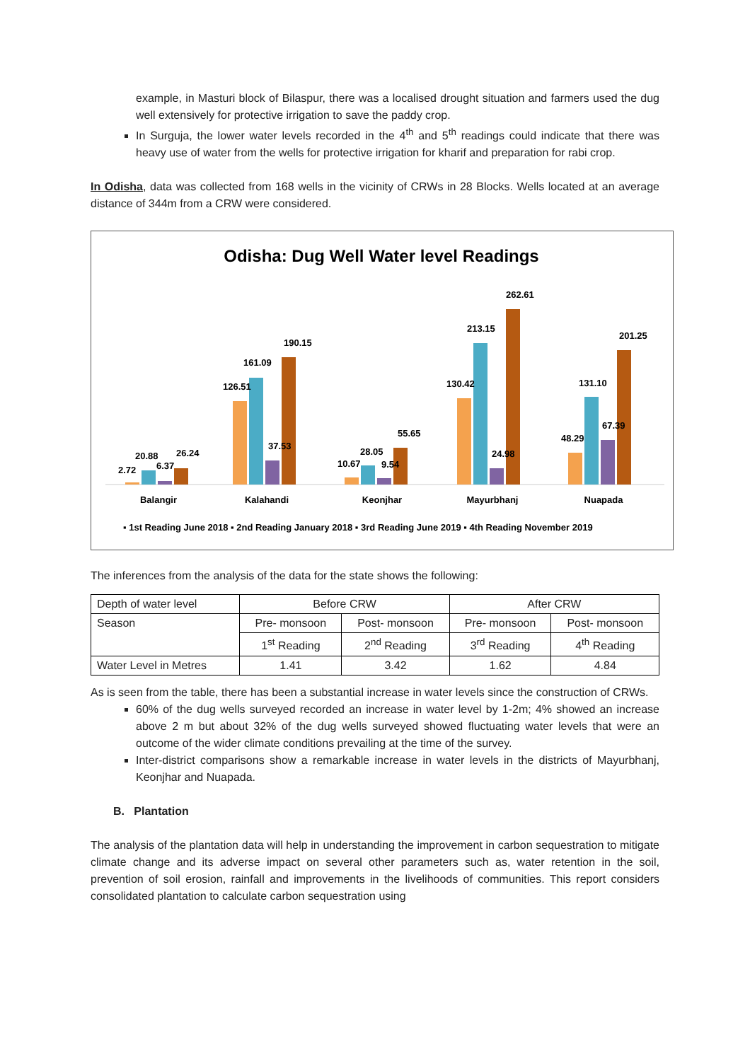example, in Masturi block of Bilaspur, there was a localised drought situation and farmers used the dug well extensively for protective irrigation to save the paddy crop.
In Surguja, the lower water levels recorded in the 4<sup>th</sup> and 5<sup>th</sup> readings could indicate that there was heavy use of water from the wells for protective irrigation for kharif and preparation for rabi crop.
In Odisha, data was collected from 168 wells in the vicinity of CRWs in 28 Blocks. Wells located at an average distance of 344m from a CRW were considered.
Odisha: Dug Well Water level Readings
2.72
20.88
6.37
26.24
126.51
161.09
37.53
190.15
10.67
28.05
9.54
55.65
130.42
213.15
24.98
262.61
48.29
131.10
67.39
201.25
Balangir
Kalahandi
Keonjhar
Mayurbhanj
Nuapada
▪ 1st Reading June 2018 ▪ 2nd Reading January 2018 ▪ 3rd Reading June 2019 ▪ 4th Reading November 2019
The inferences from the analysis of the data for the state shows the following:
| Depth of water level | Before CRW | | After CRW | |
| Season | Pre- monsoon | Post- monsoon | Pre- monsoon | Post- monsoon |
| | 1<sup>st</sup> Reading | 2<sup>nd</sup> Reading | 3<sup>rd</sup> Reading | 4<sup>th</sup> Reading |
| Water Level in Metres | 1.41 | 3.42 | 1.62 | 4.84 |
As is seen from the table, there has been a substantial increase in water levels since the construction of CRWs.
60% of the dug wells surveyed recorded an increase in water level by 1-2m; 4% showed an increase above 2 m but about 32% of the dug wells surveyed showed fluctuating water levels that were an outcome of the wider climate conditions prevailing at the time of the survey.
Inter-district comparisons show a remarkable increase in water levels in the districts of Mayurbhanj, Keonjhar and Nuapada.
B. Plantation
The analysis of the plantation data will help in understanding the improvement in carbon sequestration to mitigate climate change and its adverse impact on several other parameters such as, water retention in the soil, prevention of soil erosion, rainfall and improvements in the livelihoods of communities. This report considers consolidated plantation to calculate carbon sequestration using